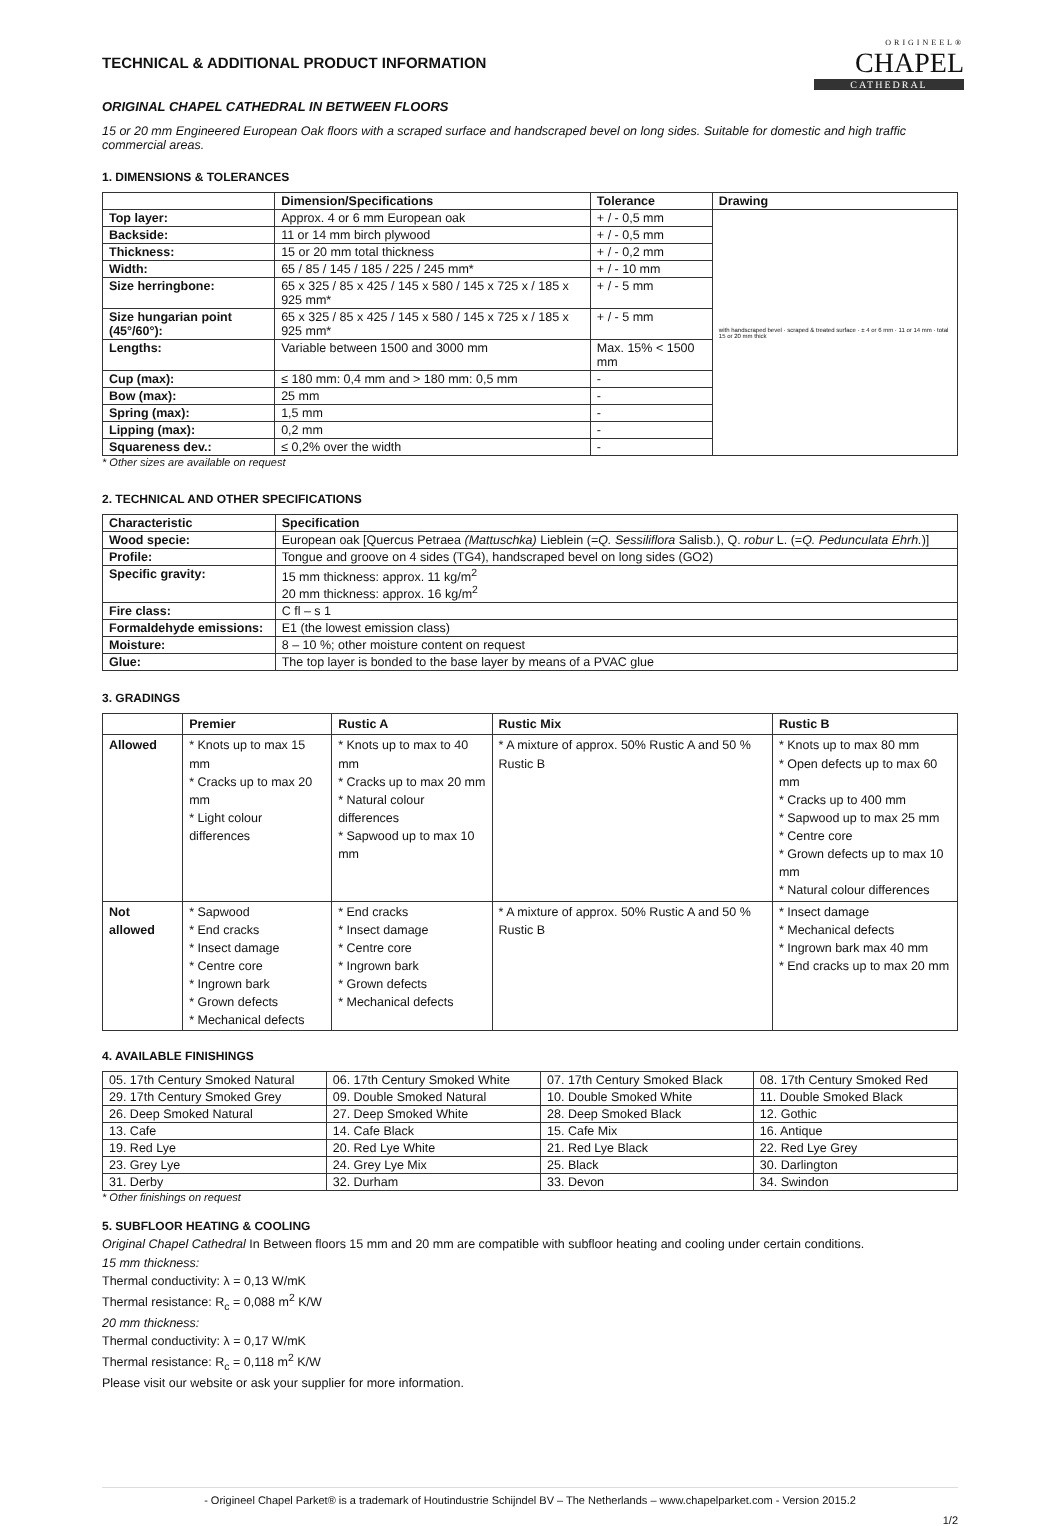ORIGINEEL®
CHAPEL
CATHEDRAL
TECHNICAL & ADDITIONAL PRODUCT INFORMATION
ORIGINAL CHAPEL CATHEDRAL IN BETWEEN FLOORS
15 or 20 mm Engineered European Oak floors with a scraped surface and handscraped bevel on long sides. Suitable for domestic and high traffic commercial areas.
1. DIMENSIONS & TOLERANCES
| | Dimension/Specifications | Tolerance | Drawing |
| --- | --- | --- | --- |
| Top layer: | Approx. 4 or 6 mm European oak | + / - 0,5 mm | with handscraped bevel · scraped & treated surface · ± 4 or 6 mm · 11 or 14 mm · total 15 or 20 mm thick |
| Backside: | 11 or 14 mm birch plywood | + / - 0,5 mm | |
| Thickness: | 15 or 20 mm total thickness | + / - 0,2 mm | |
| Width: | 65 / 85 / 145 / 185 / 225 / 245 mm* | + / - 10 mm | |
| Size herringbone: | 65 x 325 / 85 x 425 / 145 x 580 / 145 x 725 x / 185 x 925 mm* | + / - 5 mm | |
| Size hungarian point (45°/60°): | 65 x 325 / 85 x 425 / 145 x 580 / 145 x 725 x / 185 x 925 mm* | + / - 5 mm | |
| Lengths: | Variable between 1500 and 3000 mm | Max. 15% < 1500 mm | |
| Cup (max): | ≤ 180 mm: 0,4 mm and > 180 mm: 0,5 mm | - | |
| Bow (max): | 25 mm | - | |
| Spring (max): | 1,5 mm | - | |
| Lipping (max): | 0,2 mm | - | |
| Squareness dev.: | ≤ 0,2% over the width | - | |
* Other sizes are available on request
2. TECHNICAL AND OTHER SPECIFICATIONS
| Characteristic | Specification |
| --- | --- |
| Wood specie: | European oak [Quercus Petraea (Mattuschka) Lieblein (= Q. Sessiliflora Salisb.), Q. robur L. (= Q. Pedunculata Ehrh. )] |
| Profile: | Tongue and groove on 4 sides (TG4), handscraped bevel on long sides (GO2) |
| Specific gravity: | 15 mm thickness: approx. 11 kg/m<sup>2</sup> 20 mm thickness: approx. 16 kg/m<sup>2</sup> |
| Fire class: | C fl – s 1 |
| Formaldehyde emissions: | E1 (the lowest emission class) |
| Moisture: | 8 – 10 %; other moisture content on request |
| Glue: | The top layer is bonded to the base layer by means of a PVAC glue |
3. GRADINGS
| | Premier | Rustic A | Rustic Mix | Rustic B |
| --- | --- | --- | --- | --- |
| Allowed | * Knots up to max 15 mm * Cracks up to max 20 mm * Light colour differences | * Knots up to max to 40 mm * Cracks up to max 20 mm * Natural colour differences * Sapwood up to max 10 mm | * A mixture of approx. 50% Rustic A and 50 % Rustic B | * Knots up to max 80 mm * Open defects up to max 60 mm * Cracks up to 400 mm * Sapwood up to max 25 mm * Centre core * Grown defects up to max 10 mm * Natural colour differences |
| Not allowed | * Sapwood * End cracks * Insect damage * Centre core * Ingrown bark * Grown defects * Mechanical defects | * End cracks * Insect damage * Centre core * Ingrown bark * Grown defects * Mechanical defects | * A mixture of approx. 50% Rustic A and 50 % Rustic B | * Insect damage * Mechanical defects * Ingrown bark max 40 mm * End cracks up to max 20 mm |
4. AVAILABLE FINISHINGS
| 05. 17th Century Smoked Natural | 06. 17th Century Smoked White | 07. 17th Century Smoked Black | 08. 17th Century Smoked Red |
| 29. 17th Century Smoked Grey | 09. Double Smoked Natural | 10. Double Smoked White | 11. Double Smoked Black |
| 26. Deep Smoked Natural | 27. Deep Smoked White | 28. Deep Smoked Black | 12. Gothic |
| 13. Cafe | 14. Cafe Black | 15. Cafe Mix | 16. Antique |
| 19. Red Lye | 20. Red Lye White | 21. Red Lye Black | 22. Red Lye Grey |
| 23. Grey Lye | 24. Grey Lye Mix | 25. Black | 30. Darlington |
| 31. Derby | 32. Durham | 33. Devon | 34. Swindon |
* Other finishings on request
5. SUBFLOOR HEATING & COOLING
Original Chapel Cathedral In Between floors 15 mm and 20 mm are compatible with subfloor heating and cooling under certain conditions.
15 mm thickness:
Thermal conductivity: λ = 0,13 W/mK
Thermal resistance: R<sub>c</sub> = 0,088 m<sup>2</sup> K/W
20 mm thickness:
Thermal conductivity: λ = 0,17 W/mK
Thermal resistance: R<sub>c</sub> = 0,118 m<sup>2</sup> K/W
Please visit our website or ask your supplier for more information.
- Origineel Chapel Parket® is a trademark of Houtindustrie Schijndel BV – The Netherlands – www.chapelparket.com - Version 2015.2
1/2